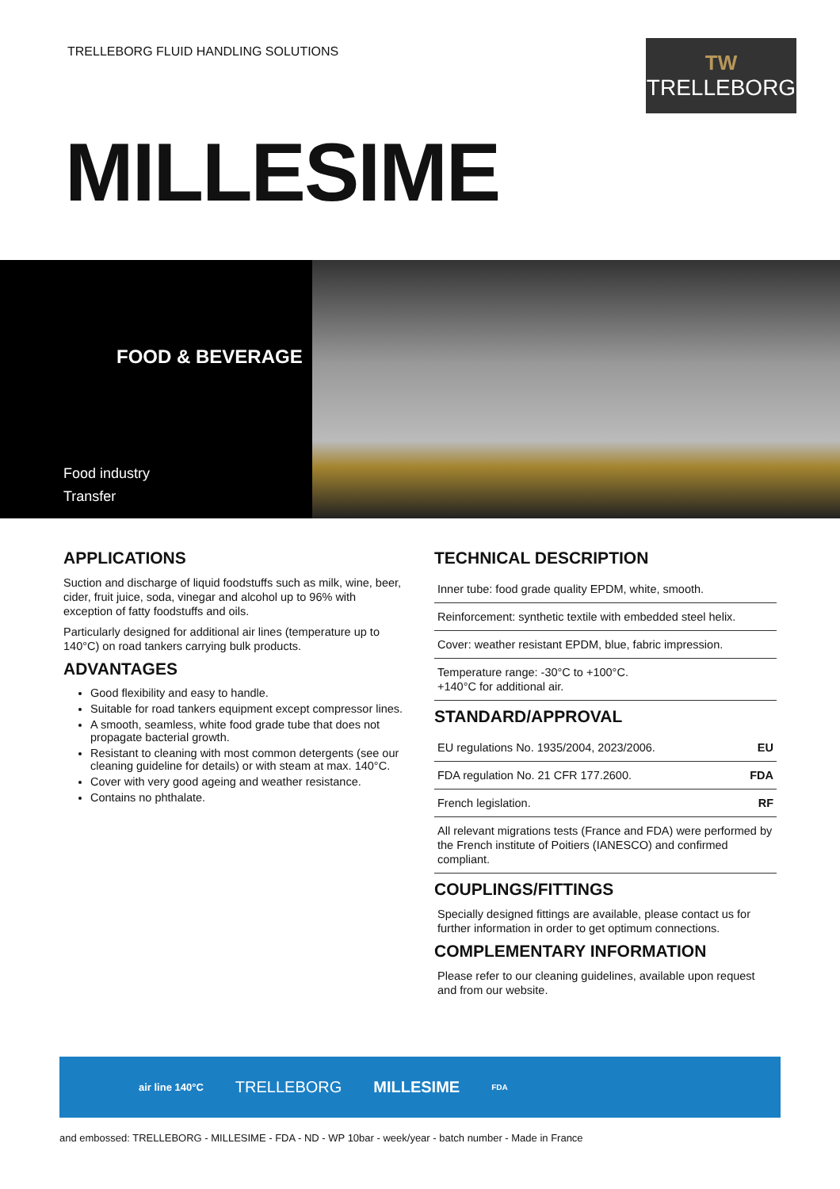TRELLEBORG FLUID HANDLING SOLUTIONS
TW
TRELLEBORG
MILLESIME
FOOD & BEVERAGE
Food industry
Transfer
APPLICATIONS
Suction and discharge of liquid foodstuffs such as milk, wine, beer, cider, fruit juice, soda, vinegar and alcohol up to 96% with exception of fatty foodstuffs and oils.
Particularly designed for additional air lines (temperature up to 140°C) on road tankers carrying bulk products.
ADVANTAGES
Good flexibility and easy to handle.
Suitable for road tankers equipment except compressor lines.
A smooth, seamless, white food grade tube that does not propagate bacterial growth.
Resistant to cleaning with most common detergents (see our cleaning guideline for details) or with steam at max. 140°C.
Cover with very good ageing and weather resistance.
Contains no phthalate.
TECHNICAL DESCRIPTION
Inner tube: food grade quality EPDM, white, smooth.
Reinforcement: synthetic textile with embedded steel helix.
Cover: weather resistant EPDM, blue, fabric impression.
Temperature range: -30°C to +100°C.
+140°C for additional air.
STANDARD/APPROVAL
EU regulations No. 1935/2004, 2023/2006. EU
FDA regulation No. 21 CFR 177.2600. FDA
French legislation. RF
All relevant migrations tests (France and FDA) were performed by the French institute of Poitiers (IANESCO) and confirmed compliant.
COUPLINGS/FITTINGS
Specially designed fittings are available, please contact us for further information in order to get optimum connections.
COMPLEMENTARY INFORMATION
Please refer to our cleaning guidelines, available upon request and from our website.
air line 140°C TRELLEBORG MILLESIME FDA
and embossed: TRELLEBORG - MILLESIME - FDA - ND - WP 10bar - week/year - batch number - Made in France